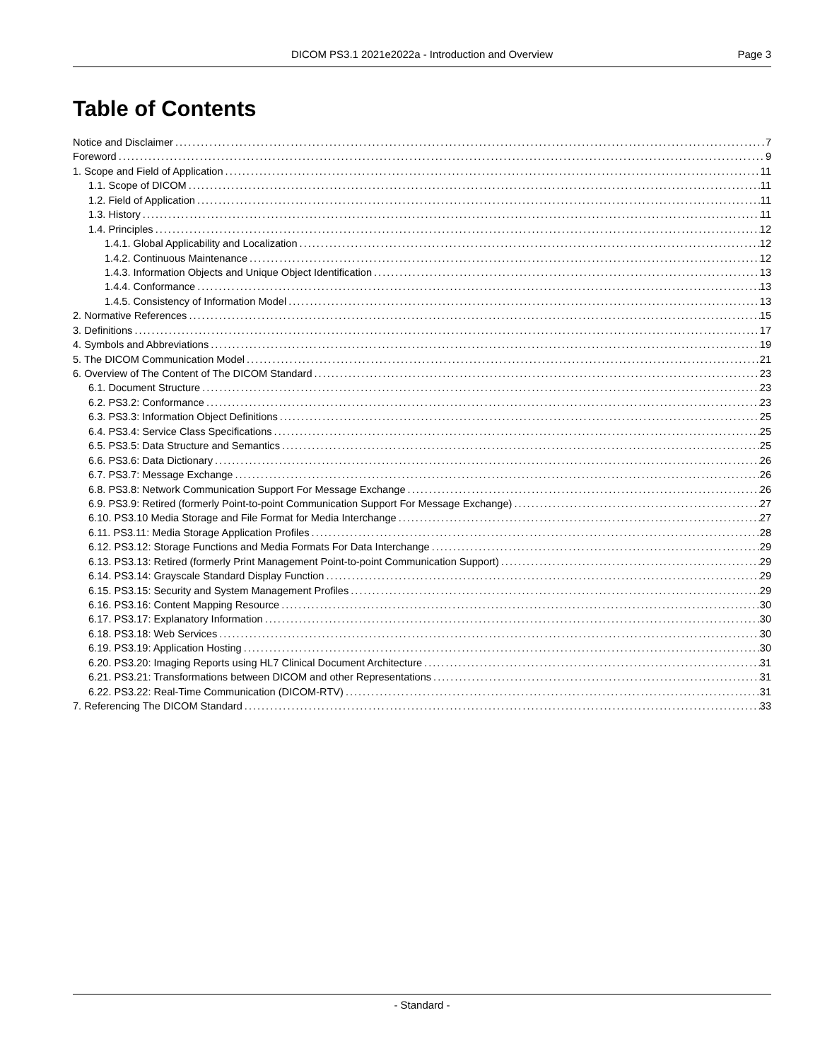DICOM PS3.1 2021e2022a - Introduction and Overview Page 3
Table of Contents
Notice and Disclaimer 7
Foreword 9
1. Scope and Field of Application 11
1.1. Scope of DICOM 11
1.2. Field of Application 11
1.3. History 11
1.4. Principles 12
1.4.1. Global Applicability and Localization 12
1.4.2. Continuous Maintenance 12
1.4.3. Information Objects and Unique Object Identification 13
1.4.4. Conformance 13
1.4.5. Consistency of Information Model 13
2. Normative References 15
3. Definitions 17
4. Symbols and Abbreviations 19
5. The DICOM Communication Model 21
6. Overview of The Content of The DICOM Standard 23
6.1. Document Structure 23
6.2. PS3.2: Conformance 23
6.3. PS3.3: Information Object Definitions 25
6.4. PS3.4: Service Class Specifications 25
6.5. PS3.5: Data Structure and Semantics 25
6.6. PS3.6: Data Dictionary 26
6.7. PS3.7: Message Exchange 26
6.8. PS3.8: Network Communication Support For Message Exchange 26
6.9. PS3.9: Retired (formerly Point-to-point Communication Support For Message Exchange) 27
6.10. PS3.10 Media Storage and File Format for Media Interchange 27
6.11. PS3.11: Media Storage Application Profiles 28
6.12. PS3.12: Storage Functions and Media Formats For Data Interchange 29
6.13. PS3.13: Retired (formerly Print Management Point-to-point Communication Support) 29
6.14. PS3.14: Grayscale Standard Display Function 29
6.15. PS3.15: Security and System Management Profiles 29
6.16. PS3.16: Content Mapping Resource 30
6.17. PS3.17: Explanatory Information 30
6.18. PS3.18: Web Services 30
6.19. PS3.19: Application Hosting 30
6.20. PS3.20: Imaging Reports using HL7 Clinical Document Architecture 31
6.21. PS3.21: Transformations between DICOM and other Representations 31
6.22. PS3.22: Real-Time Communication (DICOM-RTV) 31
7. Referencing The DICOM Standard 33
- Standard -